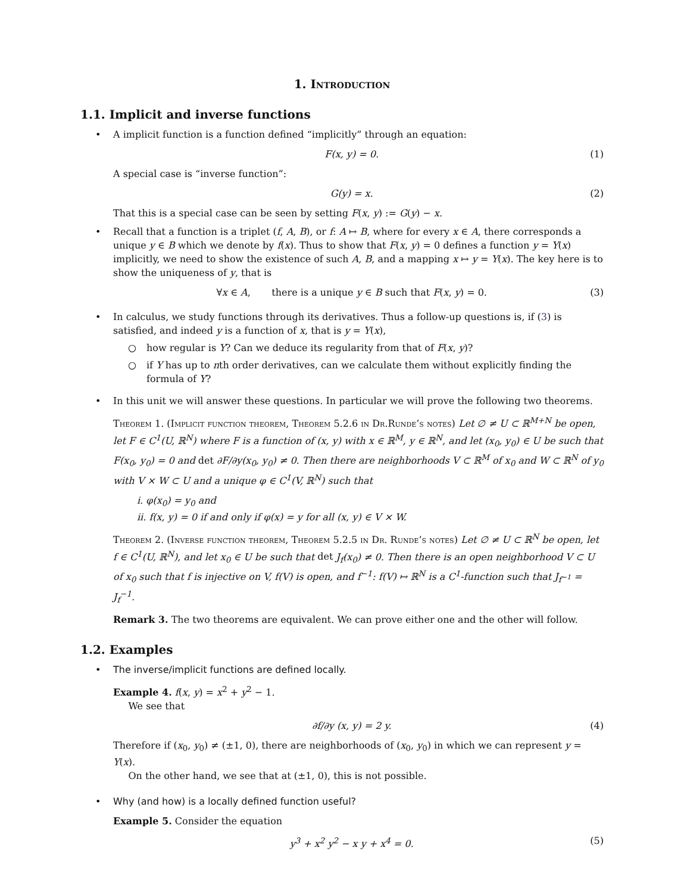1. Introduction
1.1. Implicit and inverse functions
• A implicit function is a function defined “implicitly” through an equation:
F(x, y) = 0. (1)
A special case is “inverse function”:
G(y) = x. (2)
That this is a special case can be seen by setting F(x, y) := G(y) − x.
• Recall that a function is a triplet (f, A, B), or f: A ↦ B, where for every x ∈ A, there corresponds a unique y ∈ B which we denote by f(x). Thus to show that F(x, y) = 0 defines a function y = Y(x) implicitly, we need to show the existence of such A, B, and a mapping x ↦ y = Y(x). The key here is to show the uniqueness of y, that is
∀x ∈ A, there is a unique y ∈ B such that F(x, y) = 0.
(3)
• In calculus, we study functions through its derivatives. Thus a follow-up questions is, if (3) is satisfied, and indeed y is a function of x, that is y = Y(x),
○ how regular is Y? Can we deduce its regularity from that of F(x, y)?
○ if Y has up to nth order derivatives, can we calculate them without explicitly finding the formula of Y?
• In this unit we will answer these questions. In particular we will prove the following two theorems.
Theorem 1. (Implicit function theorem, Theorem 5.2.6 in Dr.Runde’s notes) Let ∅ ≠ U ⊂ ℝ<sup>M+N</sup> be open, let F ∈ C<sup>1</sup>(U, ℝ<sup>N</sup>) where F is a function of (x, y) with x ∈ ℝ<sup>M</sup>, y ∈ ℝ<sup>N</sup>, and let (x<sub>0</sub>, y<sub>0</sub>) ∈ U be such that F(x<sub>0</sub>, y<sub>0</sub>) = 0 and det ∂F/∂y(x<sub>0</sub>, y<sub>0</sub>) ≠ 0. Then there are neighborhoods V ⊂ ℝ<sup>M</sup> of x<sub>0</sub> and W ⊂ ℝ<sup>N</sup> of y<sub>0</sub> with V × W ⊂ U and a unique φ ∈ C<sup>1</sup>(V, ℝ<sup>N</sup>) such that
i. φ(x<sub>0</sub>) = y<sub>0</sub> and
ii. f(x, y) = 0 if and only if φ(x) = y for all (x, y) ∈ V × W.
Theorem 2. (Inverse function theorem, Theorem 5.2.5 in Dr. Runde’s notes) Let ∅ ≠ U ⊂ ℝ<sup>N</sup> be open, let f ∈ C<sup>1</sup>(U, ℝ<sup>N</sup>), and let x<sub>0</sub> ∈ U be such that det J<sub>f</sub>(x<sub>0</sub>) ≠ 0. Then there is an open neighborhood V ⊂ U of x<sub>0</sub> such that f is injective on V, f(V) is open, and f<sup>−1</sup>: f(V) ↦ ℝ<sup>N</sup> is a C<sup>1</sup>-function such that J<sub>f<sup>−1</sup></sub> = J<sub>f</sub><sup>−1</sup>.
Remark 3. The two theorems are equivalent. We can prove either one and the other will follow.
1.2. Examples
• The inverse/implicit functions are defined locally.
Example 4. f(x, y) = x<sup>2</sup> + y<sup>2</sup> − 1.
We see that
∂f/∂y (x, y) = 2 y. (4)
Therefore if (x<sub>0</sub>, y<sub>0</sub>) ≠ (±1, 0), there are neighborhoods of (x<sub>0</sub>, y<sub>0</sub>) in which we can represent y = Y(x).
On the other hand, we see that at (±1, 0), this is not possible.
• Why (and how) is a locally defined function useful?
Example 5. Consider the equation
y<sup>3</sup> + x<sup>2</sup> y<sup>2</sup> − x y + x<sup>4</sup> = 0. (5)